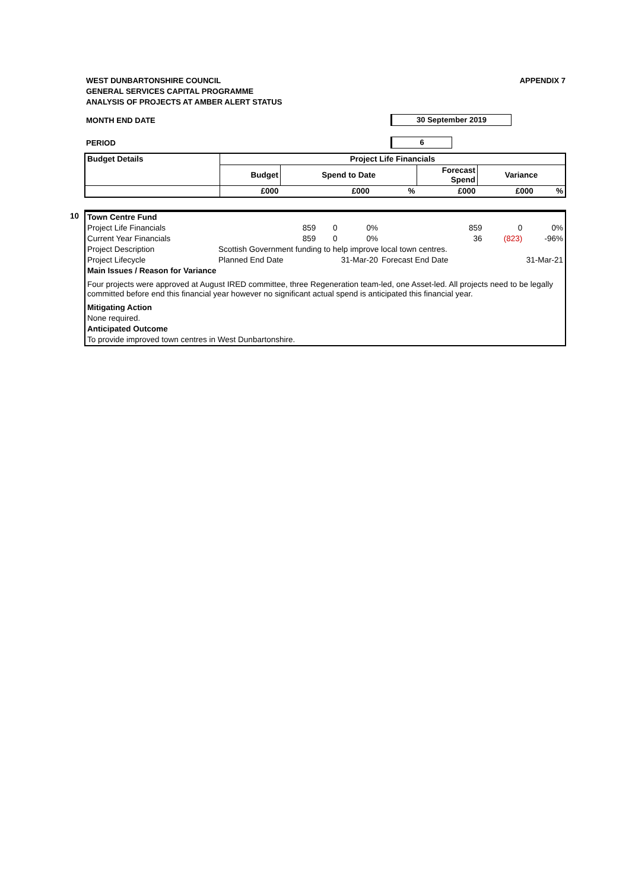APPENDIX 7 WEST DUNBARTONSHIRE COUNCIL
GENERAL SERVICES CAPITAL PROGRAMME
ANALYSIS OF PROJECTS AT AMBER ALERT STATUS
MONTH END DATE
30 September 2019
PERIOD
6
| Budget Details | Project Life Financials | | | | | |
| --- | --- | --- | --- | --- | --- | --- |
| | Budget | Spend to Date | | Forecast Spend | Variance | |
| | £000 | £000 | % | £000 | £000 | % |
10
| Town Centre Fund | | | | | | |
| Project Life Financials | 859 | 0 | 0% | 859 | 0 | 0% |
| Current Year Financials | 859 | 0 | 0% | 36 | (823) | -96% |
| Project Description | Scottish Government funding to help improve local town centres. | | | | | |
| Project Lifecycle | Planned End Date | 31-Mar-20 | | Forecast End Date | 31-Mar-21 | |
| Main Issues / Reason for Variance | | | | | | |
| Four projects were approved at August IRED committee, three Regeneration team-led, one Asset-led. All projects need to be legally committed before end this financial year however no significant actual spend is anticipated this financial year. | | | | | | |
| Mitigating Action | | | | | | |
| None required. | | | | | | |
| Anticipated Outcome | | | | | | |
| To provide improved town centres in West Dunbartonshire. | | | | | | |